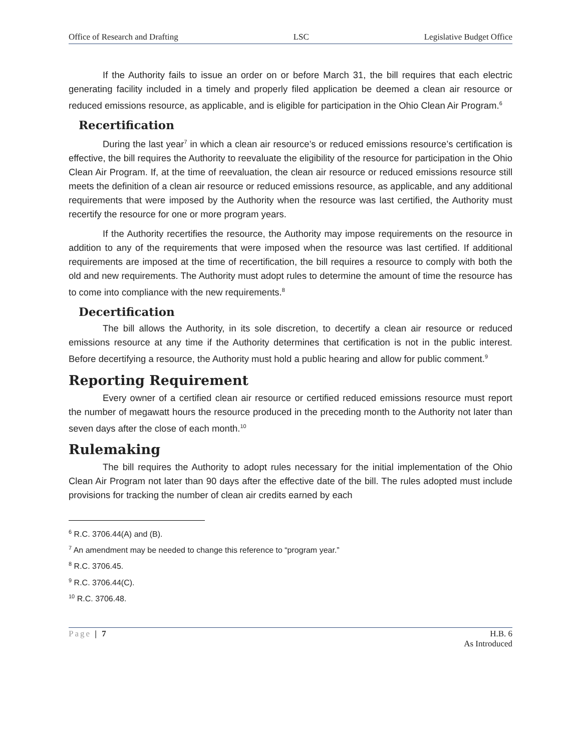Office of Research and Drafting LSC Legislative Budget Office
If the Authority fails to issue an order on or before March 31, the bill requires that each electric generating facility included in a timely and properly filed application be deemed a clean air resource or reduced emissions resource, as applicable, and is eligible for participation in the Ohio Clean Air Program.<sup>6</sup>
Recertification
During the last year<sup>7</sup> in which a clean air resource’s or reduced emissions resource’s certification is effective, the bill requires the Authority to reevaluate the eligibility of the resource for participation in the Ohio Clean Air Program. If, at the time of reevaluation, the clean air resource or reduced emissions resource still meets the definition of a clean air resource or reduced emissions resource, as applicable, and any additional requirements that were imposed by the Authority when the resource was last certified, the Authority must recertify the resource for one or more program years.
If the Authority recertifies the resource, the Authority may impose requirements on the resource in addition to any of the requirements that were imposed when the resource was last certified. If additional requirements are imposed at the time of recertification, the bill requires a resource to comply with both the old and new requirements. The Authority must adopt rules to determine the amount of time the resource has to come into compliance with the new requirements.<sup>8</sup>
Decertification
The bill allows the Authority, in its sole discretion, to decertify a clean air resource or reduced emissions resource at any time if the Authority determines that certification is not in the public interest. Before decertifying a resource, the Authority must hold a public hearing and allow for public comment.<sup>9</sup>
Reporting Requirement
Every owner of a certified clean air resource or certified reduced emissions resource must report the number of megawatt hours the resource produced in the preceding month to the Authority not later than seven days after the close of each month.<sup>10</sup>
Rulemaking
The bill requires the Authority to adopt rules necessary for the initial implementation of the Ohio Clean Air Program not later than 90 days after the effective date of the bill. The rules adopted must include provisions for tracking the number of clean air credits earned by each
<sup>6</sup> R.C. 3706.44(A) and (B).
<sup>7</sup> An amendment may be needed to change this reference to “program year.”
<sup>8</sup> R.C. 3706.45.
<sup>9</sup> R.C. 3706.44(C).
<sup>10</sup> R.C. 3706.48.
Page | 7 H.B. 6
As Introduced